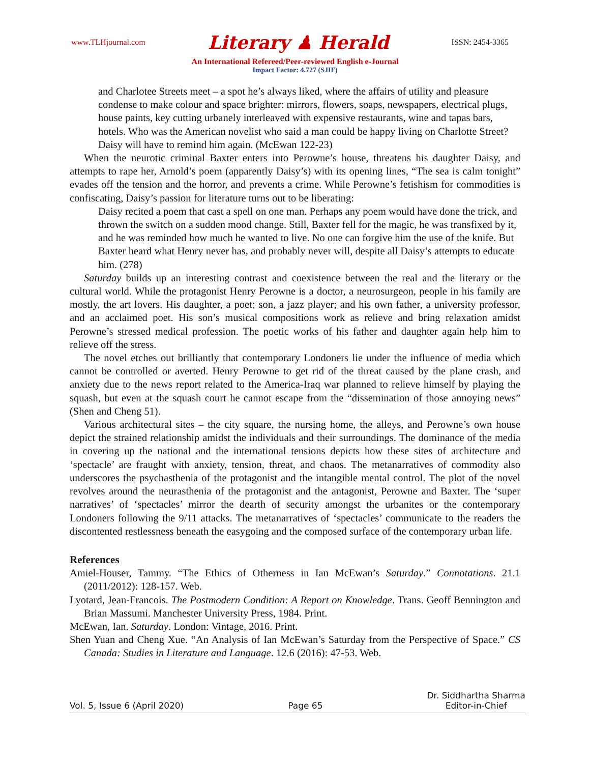www.TLHjournal.com Literary ♟ Herald ISSN: 2454-3365
An International Refereed/Peer-reviewed English e-Journal
Impact Factor: 4.727 (SJIF)
and Charlotee Streets meet – a spot he’s always liked, where the affairs of utility and pleasure condense to make colour and space brighter: mirrors, flowers, soaps, newspapers, electrical plugs, house paints, key cutting urbanely interleaved with expensive restaurants, wine and tapas bars, hotels. Who was the American novelist who said a man could be happy living on Charlotte Street? Daisy will have to remind him again. (McEwan 122-23)
When the neurotic criminal Baxter enters into Perowne’s house, threatens his daughter Daisy, and attempts to rape her, Arnold’s poem (apparently Daisy’s) with its opening lines, “The sea is calm tonight” evades off the tension and the horror, and prevents a crime. While Perowne’s fetishism for commodities is confiscating, Daisy’s passion for literature turns out to be liberating:
Daisy recited a poem that cast a spell on one man. Perhaps any poem would have done the trick, and thrown the switch on a sudden mood change. Still, Baxter fell for the magic, he was transfixed by it, and he was reminded how much he wanted to live. No one can forgive him the use of the knife. But Baxter heard what Henry never has, and probably never will, despite all Daisy’s attempts to educate him. (278)
Saturday builds up an interesting contrast and coexistence between the real and the literary or the cultural world. While the protagonist Henry Perowne is a doctor, a neurosurgeon, people in his family are mostly, the art lovers. His daughter, a poet; son, a jazz player; and his own father, a university professor, and an acclaimed poet. His son’s musical compositions work as relieve and bring relaxation amidst Perowne’s stressed medical profession. The poetic works of his father and daughter again help him to relieve off the stress.
The novel etches out brilliantly that contemporary Londoners lie under the influence of media which cannot be controlled or averted. Henry Perowne to get rid of the threat caused by the plane crash, and anxiety due to the news report related to the America-Iraq war planned to relieve himself by playing the squash, but even at the squash court he cannot escape from the “dissemination of those annoying news” (Shen and Cheng 51).
Various architectural sites – the city square, the nursing home, the alleys, and Perowne’s own house depict the strained relationship amidst the individuals and their surroundings. The dominance of the media in covering up the national and the international tensions depicts how these sites of architecture and ‘spectacle’ are fraught with anxiety, tension, threat, and chaos. The metanarratives of commodity also underscores the psychasthenia of the protagonist and the intangible mental control. The plot of the novel revolves around the neurasthenia of the protagonist and the antagonist, Perowne and Baxter. The ‘super narratives’ of ‘spectacles’ mirror the dearth of security amongst the urbanites or the contemporary Londoners following the 9/11 attacks. The metanarratives of ‘spectacles’ communicate to the readers the discontented restlessness beneath the easygoing and the composed surface of the contemporary urban life.
References
Amiel-Houser, Tammy. “The Ethics of Otherness in Ian McEwan’s Saturday.” Connotations. 21.1 (2011/2012): 128-157. Web.
Lyotard, Jean-Francois. The Postmodern Condition: A Report on Knowledge. Trans. Geoff Bennington and Brian Massumi. Manchester University Press, 1984. Print.
McEwan, Ian. Saturday. London: Vintage, 2016. Print.
Shen Yuan and Cheng Xue. “An Analysis of Ian McEwan’s Saturday from the Perspective of Space.” CS Canada: Studies in Literature and Language. 12.6 (2016): 47-53. Web.
Vol. 5, Issue 6 (April 2020) Page 65 Dr. Siddhartha Sharma
Editor-in-Chief